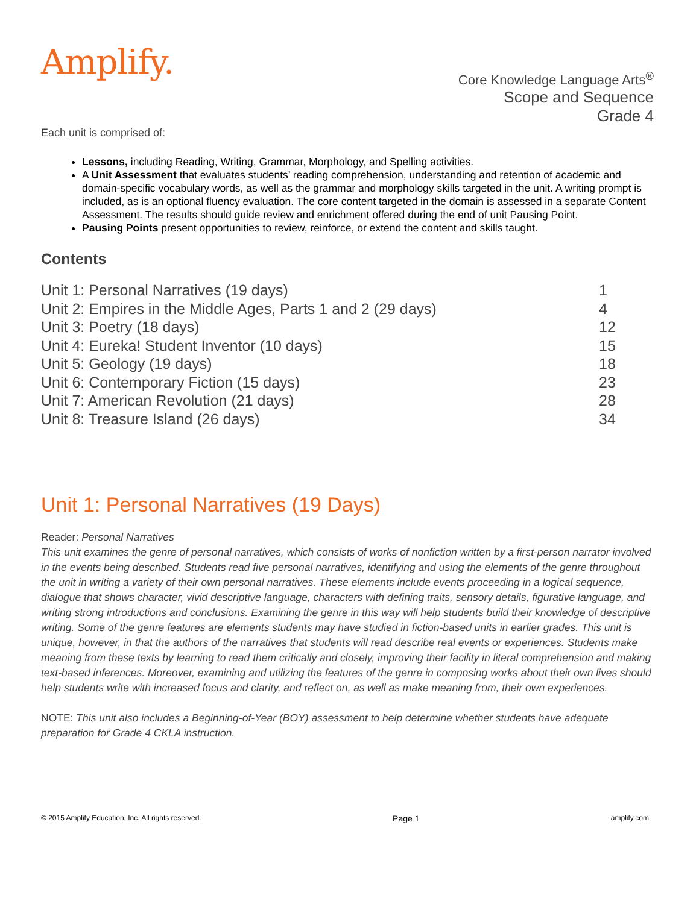Amplify.
Core Knowledge Language Arts<sup>®</sup>
Scope and Sequence
Grade 4
Each unit is comprised of:
Lessons, including Reading, Writing, Grammar, Morphology, and Spelling activities.
A Unit Assessment that evaluates students’ reading comprehension, understanding and retention of academic and domain-specific vocabulary words, as well as the grammar and morphology skills targeted in the unit. A writing prompt is included, as is an optional fluency evaluation. The core content targeted in the domain is assessed in a separate Content Assessment. The results should guide review and enrichment offered during the end of unit Pausing Point.
Pausing Points present opportunities to review, reinforce, or extend the content and skills taught.
Contents
| Unit 1: Personal Narratives (19 days) | 1 |
| Unit 2: Empires in the Middle Ages, Parts 1 and 2 (29 days) | 4 |
| Unit 3: Poetry (18 days) | 12 |
| Unit 4: Eureka! Student Inventor (10 days) | 15 |
| Unit 5: Geology (19 days) | 18 |
| Unit 6: Contemporary Fiction (15 days) | 23 |
| Unit 7: American Revolution (21 days) | 28 |
| Unit 8: Treasure Island (26 days) | 34 |
Unit 1: Personal Narratives (19 Days)
Reader: Personal Narratives
This unit examines the genre of personal narratives, which consists of works of nonfiction written by a first-person narrator involved in the events being described. Students read five personal narratives, identifying and using the elements of the genre throughout the unit in writing a variety of their own personal narratives. These elements include events proceeding in a logical sequence, dialogue that shows character, vivid descriptive language, characters with defining traits, sensory details, figurative language, and writing strong introductions and conclusions. Examining the genre in this way will help students build their knowledge of descriptive writing. Some of the genre features are elements students may have studied in fiction-based units in earlier grades. This unit is unique, however, in that the authors of the narratives that students will read describe real events or experiences. Students make meaning from these texts by learning to read them critically and closely, improving their facility in literal comprehension and making text-based inferences. Moreover, examining and utilizing the features of the genre in composing works about their own lives should help students write with increased focus and clarity, and reflect on, as well as make meaning from, their own experiences.
NOTE: This unit also includes a Beginning-of-Year (BOY) assessment to help determine whether students have adequate preparation for Grade 4 CKLA instruction.
© 2015 Amplify Education, Inc. All rights reserved. Page 1 amplify.com